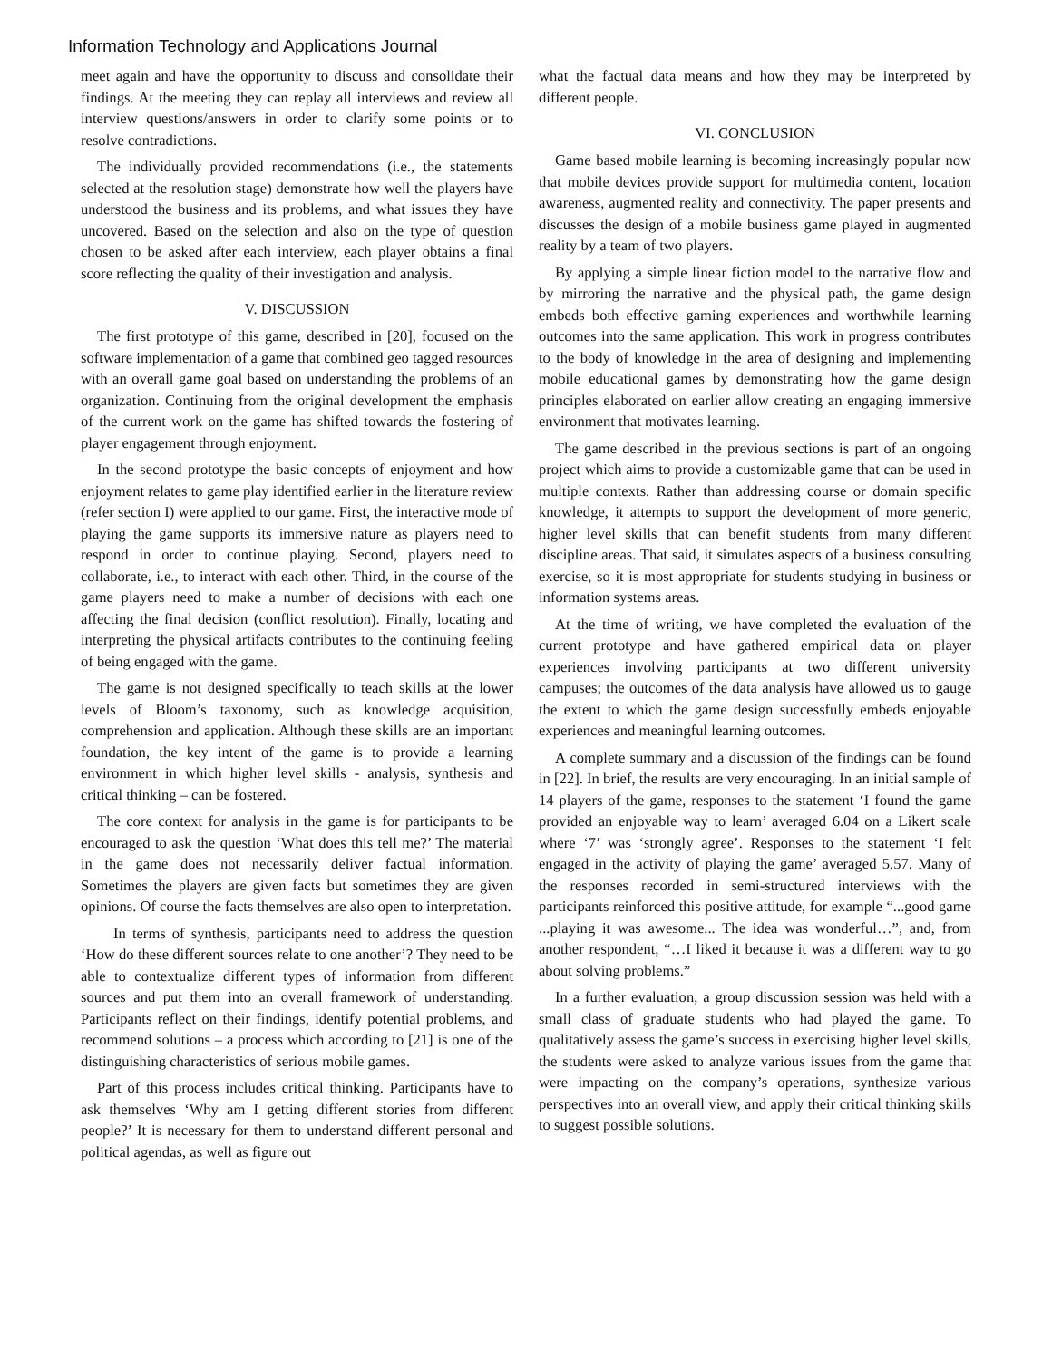Information Technology and Applications Journal
meet again and have the opportunity to discuss and consolidate their findings. At the meeting they can replay all interviews and review all interview questions/answers in order to clarify some points or to resolve contradictions.
The individually provided recommendations (i.e., the statements selected at the resolution stage) demonstrate how well the players have understood the business and its problems, and what issues they have uncovered. Based on the selection and also on the type of question chosen to be asked after each interview, each player obtains a final score reflecting the quality of their investigation and analysis.
V. DISCUSSION
The first prototype of this game, described in [20], focused on the software implementation of a game that combined geo tagged resources with an overall game goal based on understanding the problems of an organization. Continuing from the original development the emphasis of the current work on the game has shifted towards the fostering of player engagement through enjoyment.
In the second prototype the basic concepts of enjoyment and how enjoyment relates to game play identified earlier in the literature review (refer section I) were applied to our game. First, the interactive mode of playing the game supports its immersive nature as players need to respond in order to continue playing. Second, players need to collaborate, i.e., to interact with each other. Third, in the course of the game players need to make a number of decisions with each one affecting the final decision (conflict resolution). Finally, locating and interpreting the physical artifacts contributes to the continuing feeling of being engaged with the game.
The game is not designed specifically to teach skills at the lower levels of Bloom’s taxonomy, such as knowledge acquisition, comprehension and application. Although these skills are an important foundation, the key intent of the game is to provide a learning environment in which higher level skills - analysis, synthesis and critical thinking – can be fostered.
The core context for analysis in the game is for participants to be encouraged to ask the question ‘What does this tell me?’ The material in the game does not necessarily deliver factual information. Sometimes the players are given facts but sometimes they are given opinions. Of course the facts themselves are also open to interpretation.
In terms of synthesis, participants need to address the question ‘How do these different sources relate to one another’? They need to be able to contextualize different types of information from different sources and put them into an overall framework of understanding. Participants reflect on their findings, identify potential problems, and recommend solutions – a process which according to [21] is one of the distinguishing characteristics of serious mobile games.
Part of this process includes critical thinking. Participants have to ask themselves ‘Why am I getting different stories from different people?’ It is necessary for them to understand different personal and political agendas, as well as figure out
what the factual data means and how they may be interpreted by different people.
VI. CONCLUSION
Game based mobile learning is becoming increasingly popular now that mobile devices provide support for multimedia content, location awareness, augmented reality and connectivity. The paper presents and discusses the design of a mobile business game played in augmented reality by a team of two players.
By applying a simple linear fiction model to the narrative flow and by mirroring the narrative and the physical path, the game design embeds both effective gaming experiences and worthwhile learning outcomes into the same application. This work in progress contributes to the body of knowledge in the area of designing and implementing mobile educational games by demonstrating how the game design principles elaborated on earlier allow creating an engaging immersive environment that motivates learning.
The game described in the previous sections is part of an ongoing project which aims to provide a customizable game that can be used in multiple contexts. Rather than addressing course or domain specific knowledge, it attempts to support the development of more generic, higher level skills that can benefit students from many different discipline areas. That said, it simulates aspects of a business consulting exercise, so it is most appropriate for students studying in business or information systems areas.
At the time of writing, we have completed the evaluation of the current prototype and have gathered empirical data on player experiences involving participants at two different university campuses; the outcomes of the data analysis have allowed us to gauge the extent to which the game design successfully embeds enjoyable experiences and meaningful learning outcomes.
A complete summary and a discussion of the findings can be found in [22]. In brief, the results are very encouraging. In an initial sample of 14 players of the game, responses to the statement ‘I found the game provided an enjoyable way to learn’ averaged 6.04 on a Likert scale where ‘7’ was ‘strongly agree’. Responses to the statement ‘I felt engaged in the activity of playing the game’ averaged 5.57. Many of the responses recorded in semi-structured interviews with the participants reinforced this positive attitude, for example “...good game ...playing it was awesome... The idea was wonderful…”, and, from another respondent, “…I liked it because it was a different way to go about solving problems.”
In a further evaluation, a group discussion session was held with a small class of graduate students who had played the game. To qualitatively assess the game’s success in exercising higher level skills, the students were asked to analyze various issues from the game that were impacting on the company’s operations, synthesize various perspectives into an overall view, and apply their critical thinking skills to suggest possible solutions.